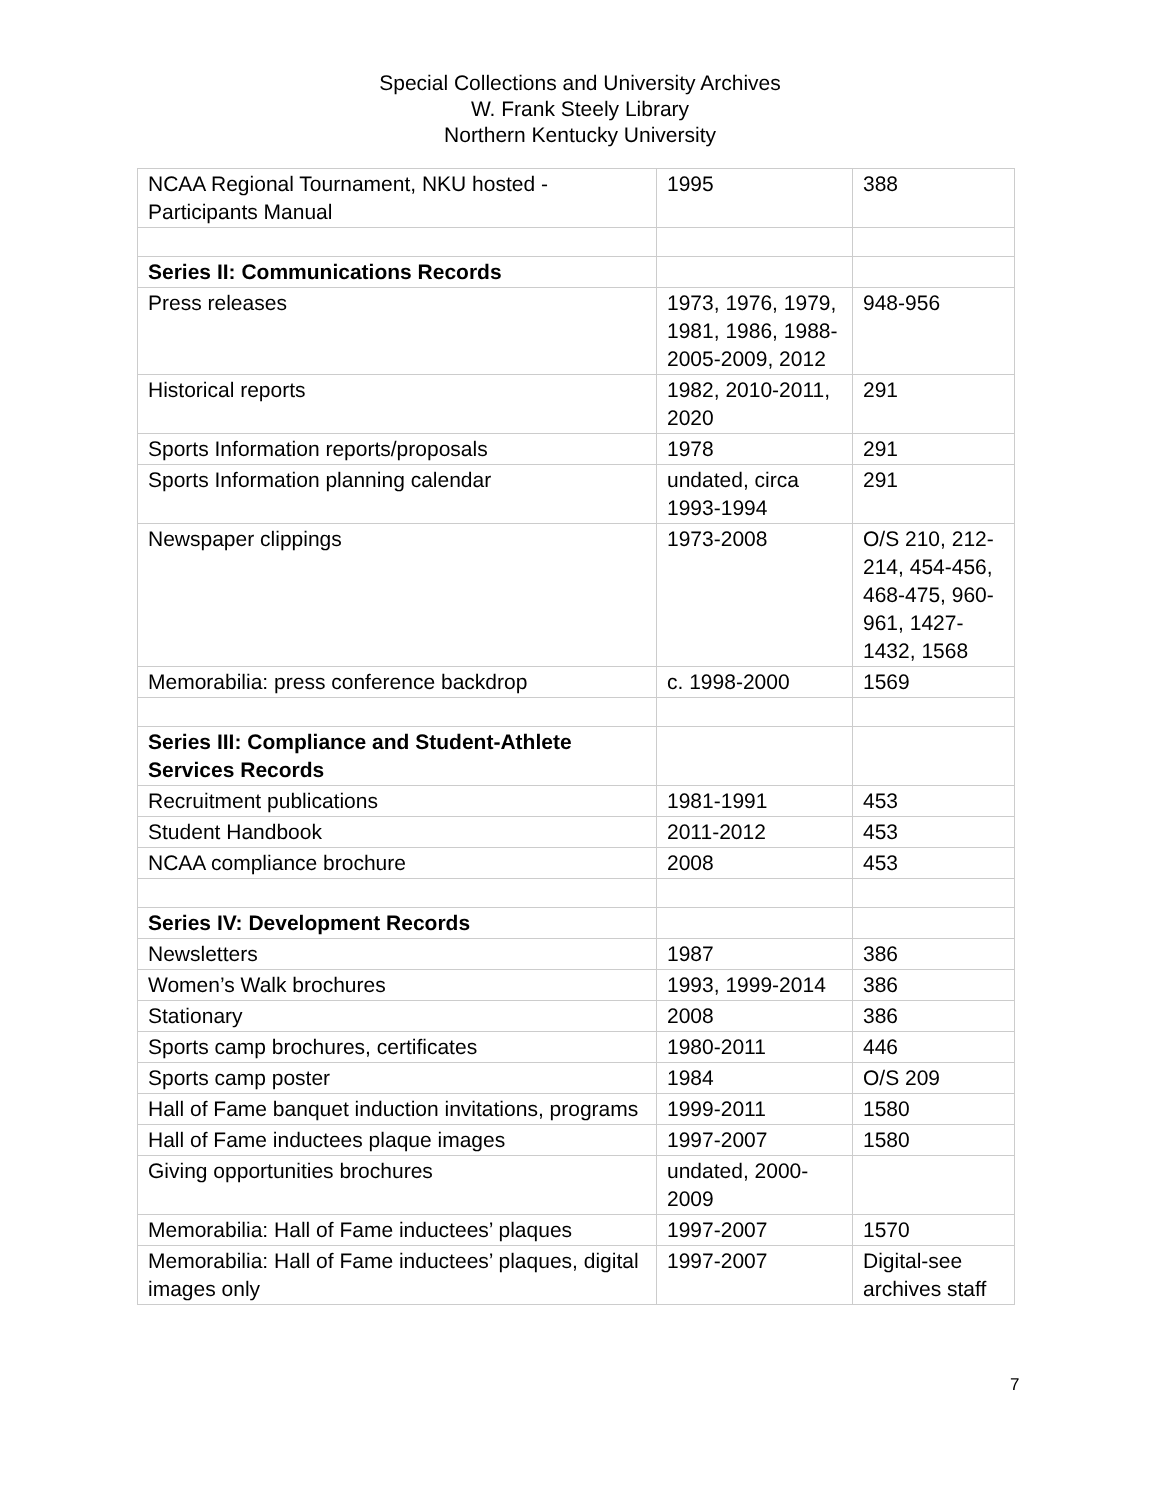Special Collections and University Archives
W. Frank Steely Library
Northern Kentucky University
| NCAA Regional Tournament, NKU hosted - Participants Manual | 1995 | 388 |
| Series II: Communications Records | | |
| Press releases | 1973, 1976, 1979, 1981, 1986, 1988-2005-2009, 2012 | 948-956 |
| Historical reports | 1982, 2010-2011, 2020 | 291 |
| Sports Information reports/proposals | 1978 | 291 |
| Sports Information planning calendar | undated, circa 1993-1994 | 291 |
| Newspaper clippings | 1973-2008 | O/S 210, 212-214, 454-456, 468-475, 960-961, 1427-1432, 1568 |
| Memorabilia: press conference backdrop | c. 1998-2000 | 1569 |
| Series III: Compliance and Student-Athlete Services Records | | |
| Recruitment publications | 1981-1991 | 453 |
| Student Handbook | 2011-2012 | 453 |
| NCAA compliance brochure | 2008 | 453 |
| Series IV: Development Records | | |
| Newsletters | 1987 | 386 |
| Women’s Walk brochures | 1993, 1999-2014 | 386 |
| Stationary | 2008 | 386 |
| Sports camp brochures, certificates | 1980-2011 | 446 |
| Sports camp poster | 1984 | O/S 209 |
| Hall of Fame banquet induction invitations, programs | 1999-2011 | 1580 |
| Hall of Fame inductees plaque images | 1997-2007 | 1580 |
| Giving opportunities brochures | undated, 2000-2009 | |
| Memorabilia: Hall of Fame inductees’ plaques | 1997-2007 | 1570 |
| Memorabilia: Hall of Fame inductees’ plaques, digital images only | 1997-2007 | Digital-see archives staff |
7